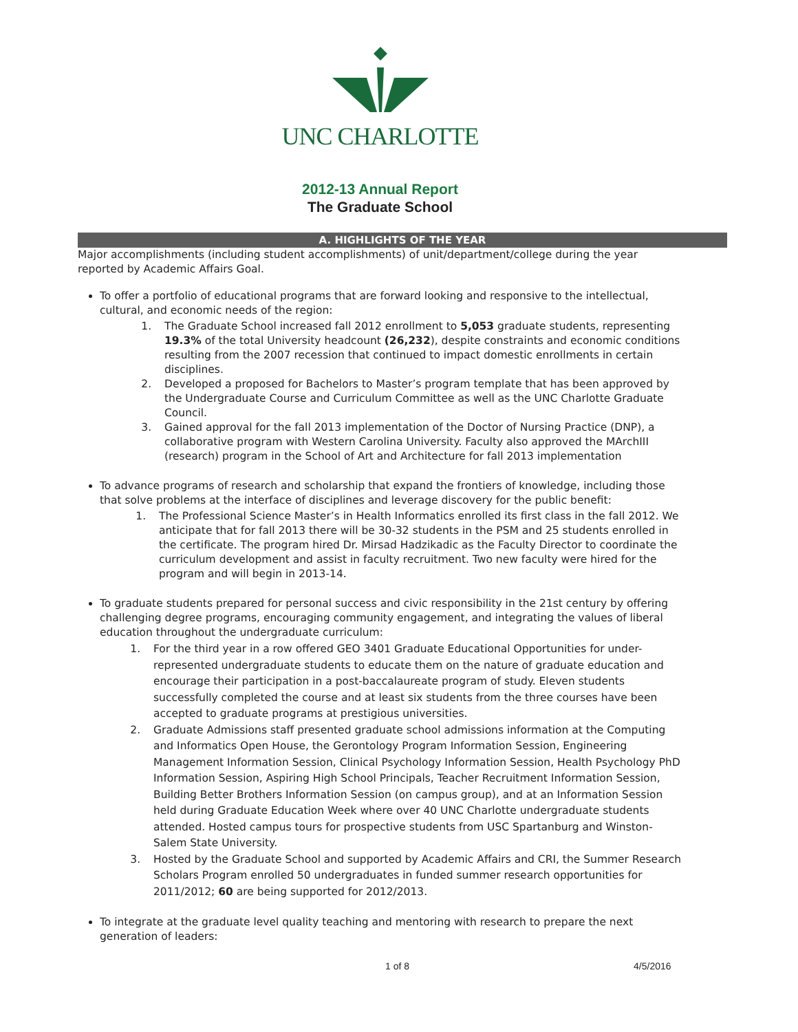UNC CHARLOTTE
2012-13 Annual Report
The Graduate School
A. HIGHLIGHTS OF THE YEAR
Major accomplishments (including student accomplishments) of unit/department/college during the year reported by Academic Affairs Goal.
To offer a portfolio of educational programs that are forward looking and responsive to the intellectual, cultural, and economic needs of the region:
1. The Graduate School increased fall 2012 enrollment to 5,053 graduate students, representing 19.3% of the total University headcount (26,232), despite constraints and economic conditions resulting from the 2007 recession that continued to impact domestic enrollments in certain disciplines.
2. Developed a proposed for Bachelors to Master’s program template that has been approved by the Undergraduate Course and Curriculum Committee as well as the UNC Charlotte Graduate Council.
3. Gained approval for the fall 2013 implementation of the Doctor of Nursing Practice (DNP), a collaborative program with Western Carolina University. Faculty also approved the MArchIII (research) program in the School of Art and Architecture for fall 2013 implementation
To advance programs of research and scholarship that expand the frontiers of knowledge, including those that solve problems at the interface of disciplines and leverage discovery for the public benefit:
1. The Professional Science Master’s in Health Informatics enrolled its first class in the fall 2012. We anticipate that for fall 2013 there will be 30-32 students in the PSM and 25 students enrolled in the certificate. The program hired Dr. Mirsad Hadzikadic as the Faculty Director to coordinate the curriculum development and assist in faculty recruitment. Two new faculty were hired for the program and will begin in 2013-14.
To graduate students prepared for personal success and civic responsibility in the 21st century by offering challenging degree programs, encouraging community engagement, and integrating the values of liberal education throughout the undergraduate curriculum:
1. For the third year in a row offered GEO 3401 Graduate Educational Opportunities for under-represented undergraduate students to educate them on the nature of graduate education and encourage their participation in a post-baccalaureate program of study. Eleven students successfully completed the course and at least six students from the three courses have been accepted to graduate programs at prestigious universities.
2. Graduate Admissions staff presented graduate school admissions information at the Computing and Informatics Open House, the Gerontology Program Information Session, Engineering Management Information Session, Clinical Psychology Information Session, Health Psychology PhD Information Session, Aspiring High School Principals, Teacher Recruitment Information Session, Building Better Brothers Information Session (on campus group), and at an Information Session held during Graduate Education Week where over 40 UNC Charlotte undergraduate students attended. Hosted campus tours for prospective students from USC Spartanburg and Winston-Salem State University.
3. Hosted by the Graduate School and supported by Academic Affairs and CRI, the Summer Research Scholars Program enrolled 50 undergraduates in funded summer research opportunities for 2011/2012; 60 are being supported for 2012/2013.
To integrate at the graduate level quality teaching and mentoring with research to prepare the next generation of leaders:
1 of 8 4/5/2016